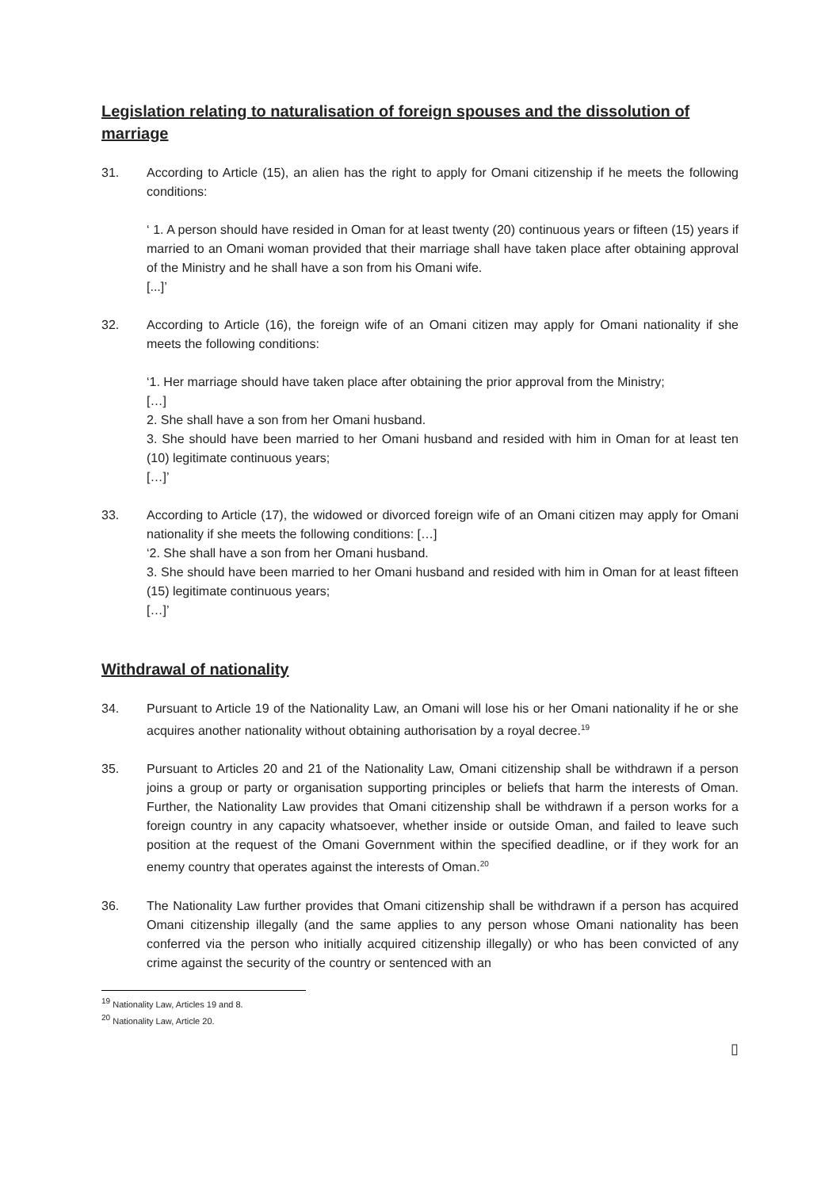Legislation relating to naturalisation of foreign spouses and the dissolution of marriage
31. According to Article (15), an alien has the right to apply for Omani citizenship if he meets the following conditions:
‘ 1. A person should have resided in Oman for at least twenty (20) continuous years or fifteen (15) years if married to an Omani woman provided that their marriage shall have taken place after obtaining approval of the Ministry and he shall have a son from his Omani wife.
[...]’
32. According to Article (16), the foreign wife of an Omani citizen may apply for Omani nationality if she meets the following conditions:
‘1. Her marriage should have taken place after obtaining the prior approval from the Ministry;
[…]
2. She shall have a son from her Omani husband.
3. She should have been married to her Omani husband and resided with him in Oman for at least ten (10) legitimate continuous years;
[…]’
33. According to Article (17), the widowed or divorced foreign wife of an Omani citizen may apply for Omani nationality if she meets the following conditions: […]
‘2. She shall have a son from her Omani husband.
3. She should have been married to her Omani husband and resided with him in Oman for at least fifteen (15) legitimate continuous years;
[…]’
Withdrawal of nationality
34. Pursuant to Article 19 of the Nationality Law, an Omani will lose his or her Omani nationality if he or she acquires another nationality without obtaining authorisation by a royal decree.<sup>19</sup>
35. Pursuant to Articles 20 and 21 of the Nationality Law, Omani citizenship shall be withdrawn if a person joins a group or party or organisation supporting principles or beliefs that harm the interests of Oman. Further, the Nationality Law provides that Omani citizenship shall be withdrawn if a person works for a foreign country in any capacity whatsoever, whether inside or outside Oman, and failed to leave such position at the request of the Omani Government within the specified deadline, or if they work for an enemy country that operates against the interests of Oman.<sup>20</sup>
36. The Nationality Law further provides that Omani citizenship shall be withdrawn if a person has acquired Omani citizenship illegally (and the same applies to any person whose Omani nationality has been conferred via the person who initially acquired citizenship illegally) or who has been convicted of any crime against the security of the country or sentenced with an
<sup>19</sup> Nationality Law, Articles 19 and 8.
<sup>20</sup> Nationality Law, Article 20.
▯